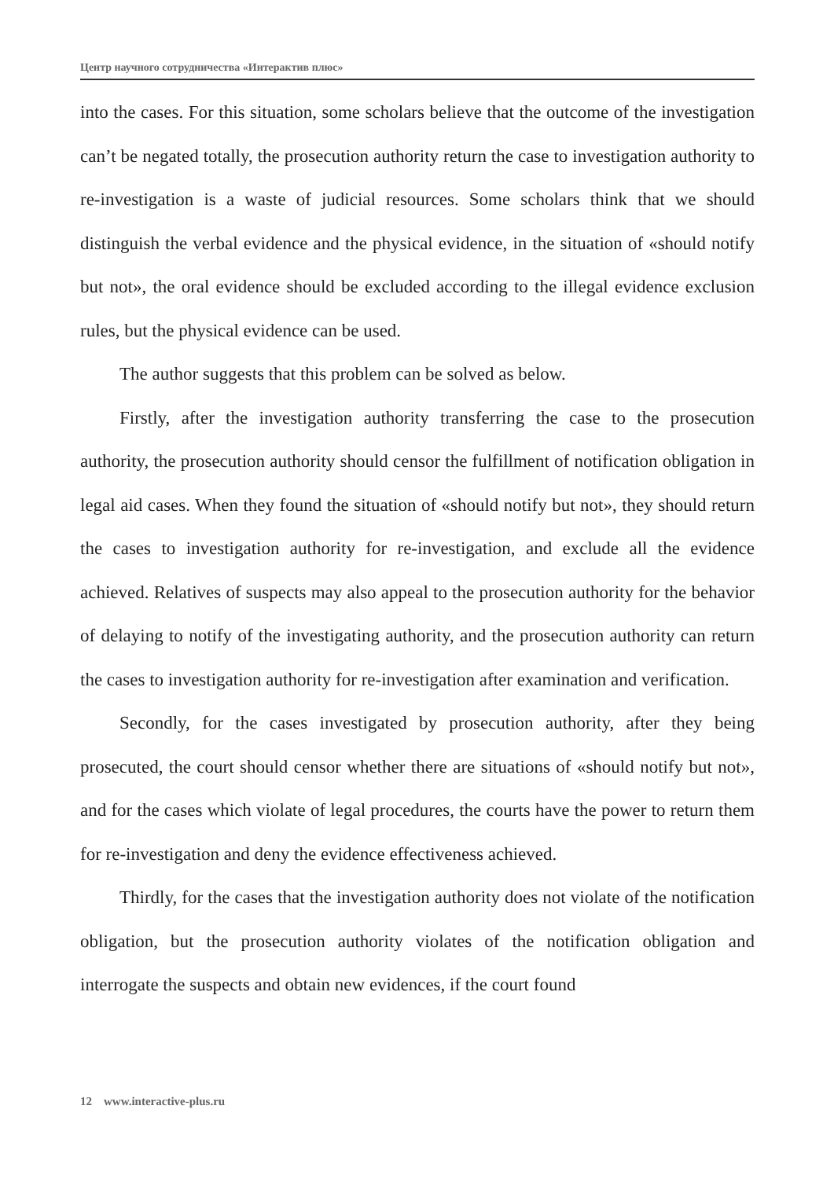Центр научного сотрудничества «Интерактив плюс»
into the cases. For this situation, some scholars believe that the outcome of the investigation can’t be negated totally, the prosecution authority return the case to investigation authority to re-investigation is a waste of judicial resources. Some scholars think that we should distinguish the verbal evidence and the physical evidence, in the situation of «should notify but not», the oral evidence should be excluded according to the illegal evidence exclusion rules, but the physical evidence can be used.
The author suggests that this problem can be solved as below.
Firstly, after the investigation authority transferring the case to the prosecution authority, the prosecution authority should censor the fulfillment of notification obligation in legal aid cases. When they found the situation of «should notify but not», they should return the cases to investigation authority for re-investigation, and exclude all the evidence achieved. Relatives of suspects may also appeal to the prosecution authority for the behavior of delaying to notify of the investigating authority, and the prosecution authority can return the cases to investigation authority for re-investigation after examination and verification.
Secondly, for the cases investigated by prosecution authority, after they being prosecuted, the court should censor whether there are situations of «should notify but not», and for the cases which violate of legal procedures, the courts have the power to return them for re-investigation and deny the evidence effectiveness achieved.
Thirdly, for the cases that the investigation authority does not violate of the notification obligation, but the prosecution authority violates of the notification obligation and interrogate the suspects and obtain new evidences, if the court found
12 www.interactive-plus.ru